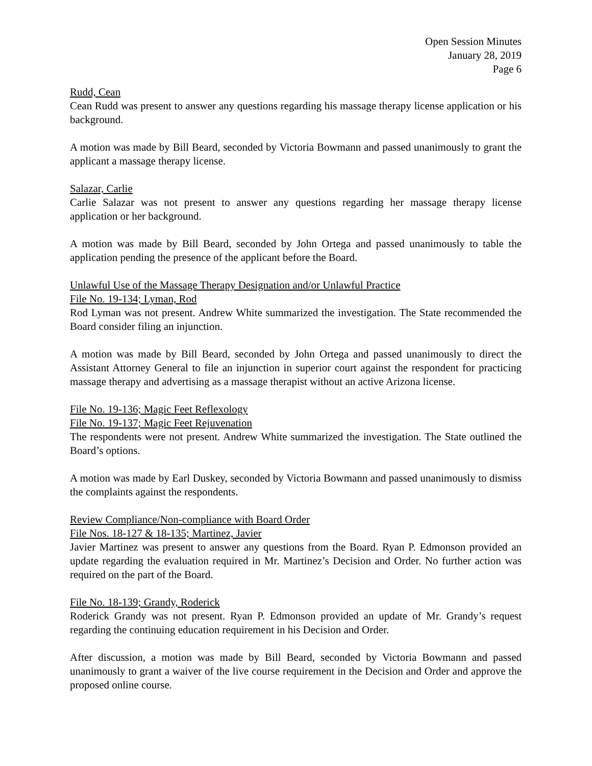Open Session Minutes
January 28, 2019
Page 6
Rudd, Cean
Cean Rudd was present to answer any questions regarding his massage therapy license application or his background.
A motion was made by Bill Beard, seconded by Victoria Bowmann and passed unanimously to grant the applicant a massage therapy license.
Salazar, Carlie
Carlie Salazar was not present to answer any questions regarding her massage therapy license application or her background.
A motion was made by Bill Beard, seconded by John Ortega and passed unanimously to table the application pending the presence of the applicant before the Board.
Unlawful Use of the Massage Therapy Designation and/or Unlawful Practice
File No. 19-134; Lyman, Rod
Rod Lyman was not present. Andrew White summarized the investigation. The State recommended the Board consider filing an injunction.
A motion was made by Bill Beard, seconded by John Ortega and passed unanimously to direct the Assistant Attorney General to file an injunction in superior court against the respondent for practicing massage therapy and advertising as a massage therapist without an active Arizona license.
File No. 19-136; Magic Feet Reflexology
File No. 19-137; Magic Feet Rejuvenation
The respondents were not present. Andrew White summarized the investigation. The State outlined the Board’s options.
A motion was made by Earl Duskey, seconded by Victoria Bowmann and passed unanimously to dismiss the complaints against the respondents.
Review Compliance/Non-compliance with Board Order
File Nos. 18-127 & 18-135; Martinez, Javier
Javier Martinez was present to answer any questions from the Board. Ryan P. Edmonson provided an update regarding the evaluation required in Mr. Martinez’s Decision and Order. No further action was required on the part of the Board.
File No. 18-139; Grandy, Roderick
Roderick Grandy was not present. Ryan P. Edmonson provided an update of Mr. Grandy’s request regarding the continuing education requirement in his Decision and Order.
After discussion, a motion was made by Bill Beard, seconded by Victoria Bowmann and passed unanimously to grant a waiver of the live course requirement in the Decision and Order and approve the proposed online course.